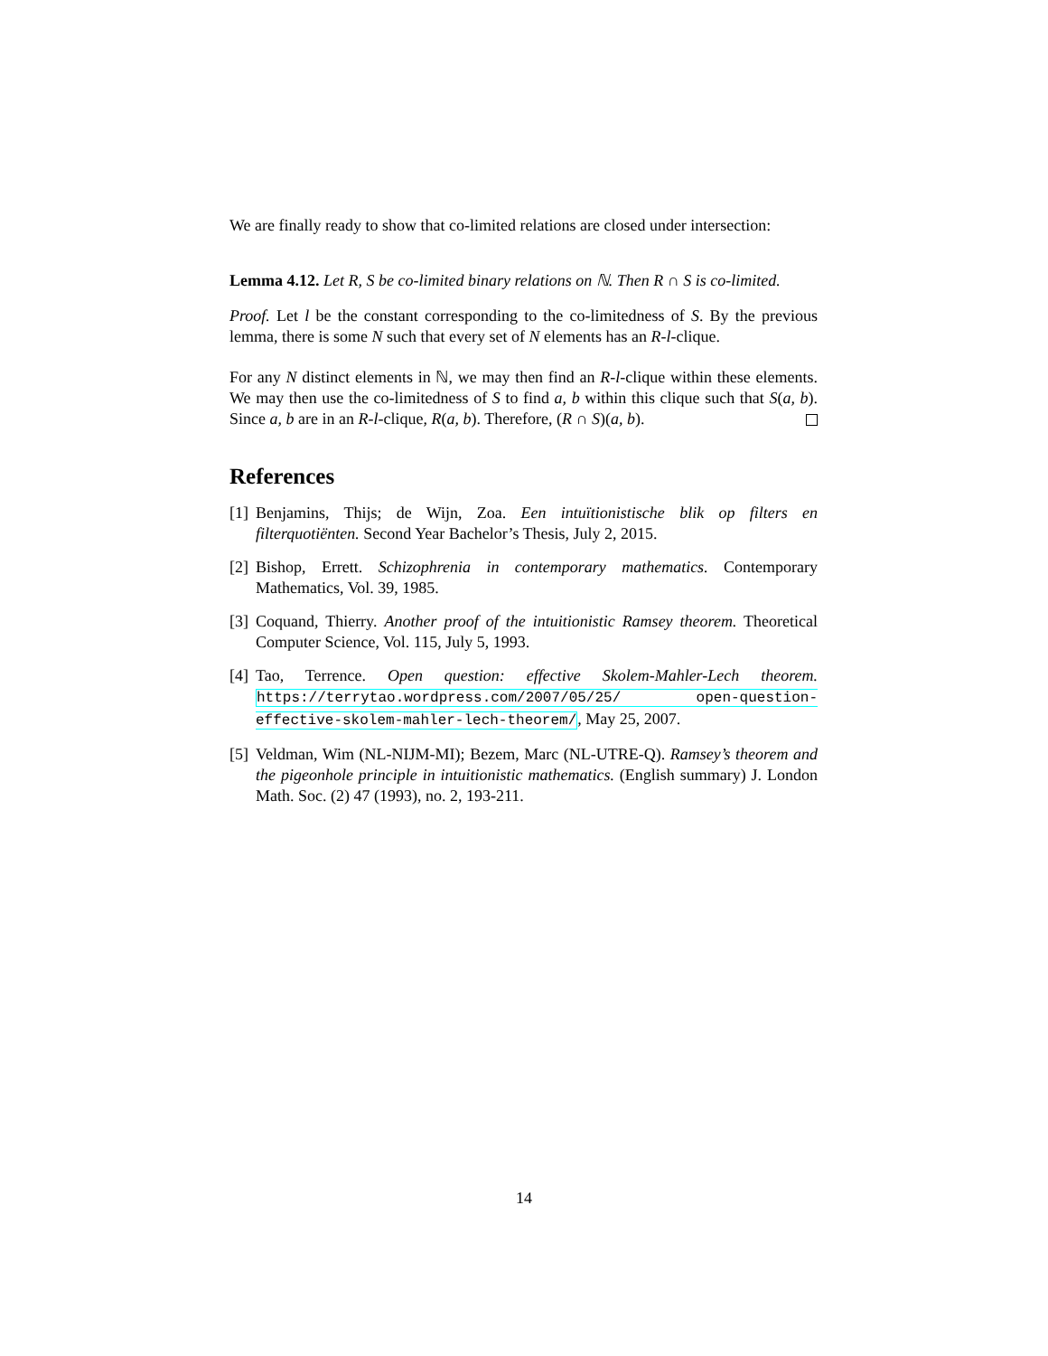We are finally ready to show that co-limited relations are closed under intersection:
Lemma 4.12. Let R, S be co-limited binary relations on ℕ. Then R ∩ S is co-limited.
Proof. Let l be the constant corresponding to the co-limitedness of S. By the previous lemma, there is some N such that every set of N elements has an R-l-clique.
For any N distinct elements in ℕ, we may then find an R-l-clique within these elements. We may then use the co-limitedness of S to find a, b within this clique such that S(a, b). Since a, b are in an R-l-clique, R(a, b). Therefore, (R ∩ S)(a, b).
References
[1] Benjamins, Thijs; de Wijn, Zoa. Een intuïtionistische blik op filters en filterquotiënten. Second Year Bachelor’s Thesis, July 2, 2015.
[2] Bishop, Errett. Schizophrenia in contemporary mathematics. Contemporary Mathematics, Vol. 39, 1985.
[3] Coquand, Thierry. Another proof of the intuitionistic Ramsey theorem. Theoretical Computer Science, Vol. 115, July 5, 1993.
[4] Tao, Terrence. Open question: effective Skolem-Mahler-Lech theorem. https://terrytao.wordpress.com/2007/05/25/ open-question-effective-skolem-mahler-lech-theorem/, May 25, 2007.
[5] Veldman, Wim (NL-NIJM-MI); Bezem, Marc (NL-UTRE-Q). Ramsey’s theorem and the pigeonhole principle in intuitionistic mathematics. (English summary) J. London Math. Soc. (2) 47 (1993), no. 2, 193-211.
14